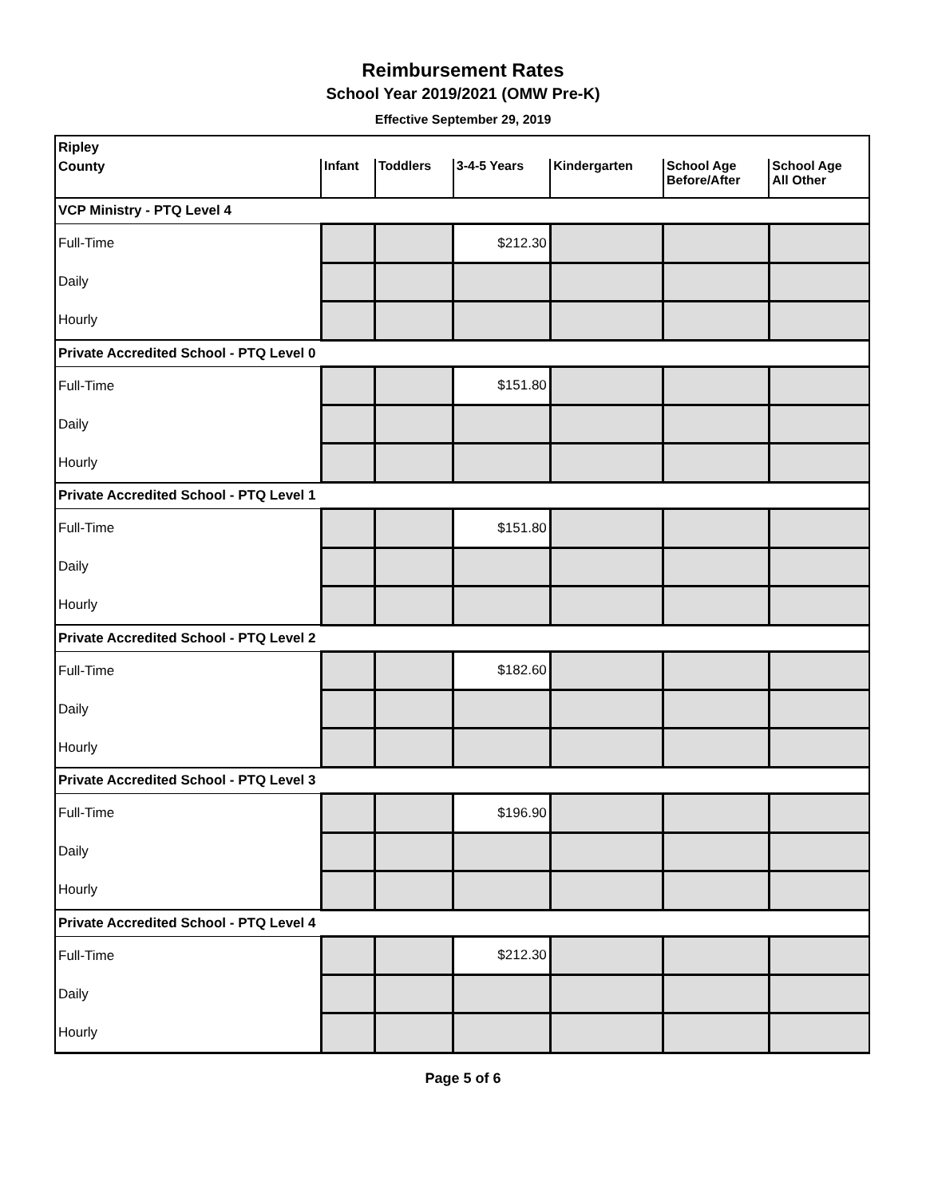Reimbursement Rates
School Year 2019/2021 (OMW Pre-K)
Effective September 29, 2019
| Ripley | | | | | | |
| County | Infant | Toddlers | 3-4-5 Years | Kindergarten | School Age Before/After | School Age All Other |
| VCP Ministry - PTQ Level 4 | | | | | | |
| Full-Time | | | $212.30 | | | |
| Daily | | | | | | |
| Hourly | | | | | | |
| Private Accredited School - PTQ Level 0 | | | | | | |
| Full-Time | | | $151.80 | | | |
| Daily | | | | | | |
| Hourly | | | | | | |
| Private Accredited School - PTQ Level 1 | | | | | | |
| Full-Time | | | $151.80 | | | |
| Daily | | | | | | |
| Hourly | | | | | | |
| Private Accredited School - PTQ Level 2 | | | | | | |
| Full-Time | | | $182.60 | | | |
| Daily | | | | | | |
| Hourly | | | | | | |
| Private Accredited School - PTQ Level 3 | | | | | | |
| Full-Time | | | $196.90 | | | |
| Daily | | | | | | |
| Hourly | | | | | | |
| Private Accredited School - PTQ Level 4 | | | | | | |
| Full-Time | | | $212.30 | | | |
| Daily | | | | | | |
| Hourly | | | | | | |
Page 5 of 6